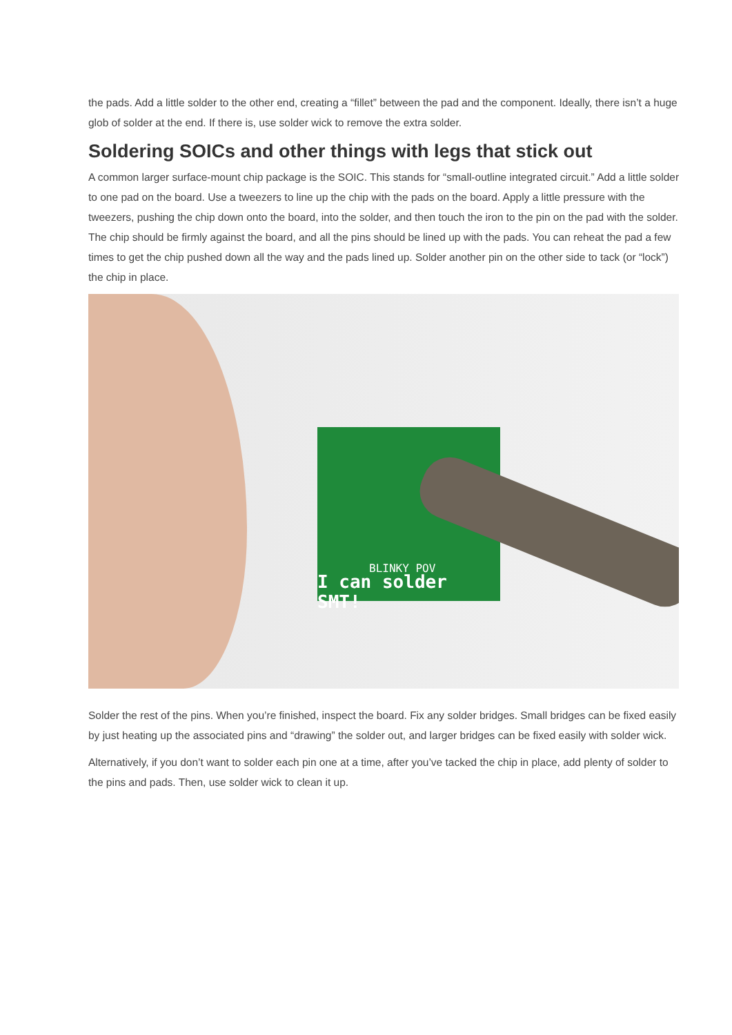the pads. Add a little solder to the other end, creating a “fillet” between the pad and the component. Ideally, there isn’t a huge glob of solder at the end. If there is, use solder wick to remove the extra solder.
Soldering SOICs and other things with legs that stick out
A common larger surface-mount chip package is the SOIC. This stands for “small-outline integrated circuit.” Add a little solder to one pad on the board. Use a tweezers to line up the chip with the pads on the board. Apply a little pressure with the tweezers, pushing the chip down onto the board, into the solder, and then touch the iron to the pin on the pad with the solder. The chip should be firmly against the board, and all the pins should be lined up with the pads. You can reheat the pad a few times to get the chip pushed down all the way and the pads lined up. Solder another pin on the other side to tack (or “lock”) the chip in place.
BLINKY POV
I can solder SMT!
Solder the rest of the pins. When you’re finished, inspect the board. Fix any solder bridges. Small bridges can be fixed easily by just heating up the associated pins and “drawing” the solder out, and larger bridges can be fixed easily with solder wick.
Alternatively, if you don’t want to solder each pin one at a time, after you’ve tacked the chip in place, add plenty of solder to the pins and pads. Then, use solder wick to clean it up.